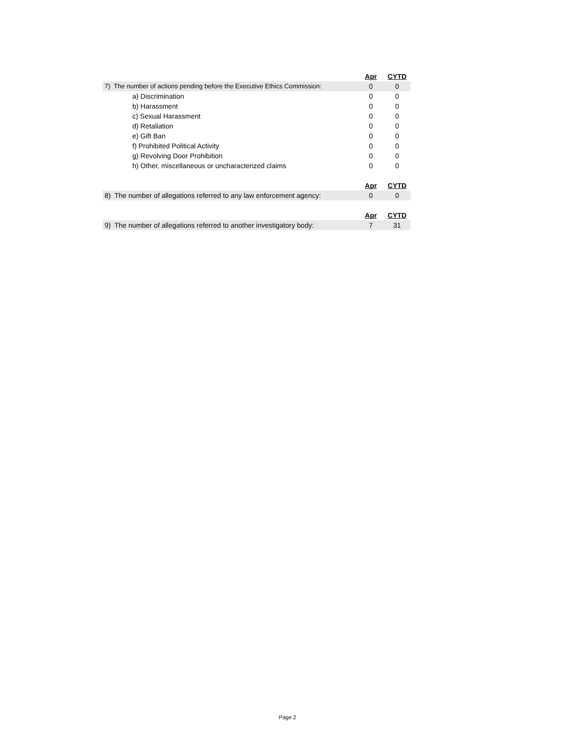| | Apr | CYTD |
| 7) The number of actions pending before the Executive Ethics Commission: | 0 | 0 |
| a) Discrimination | 0 | 0 |
| b) Harassment | 0 | 0 |
| c) Sexual Harassment | 0 | 0 |
| d) Retaliation | 0 | 0 |
| e) Gift Ban | 0 | 0 |
| f) Prohibited Political Activity | 0 | 0 |
| g) Revolving Door Prohibition | 0 | 0 |
| h) Other, miscellaneous or uncharacterized claims | 0 | 0 |
| | Apr | CYTD |
| 8) The number of allegations referred to any law enforcement agency: | 0 | 0 |
| | Apr | CYTD |
| 9) The number of allegations referred to another investigatory body: | 7 | 31 |
Page 2